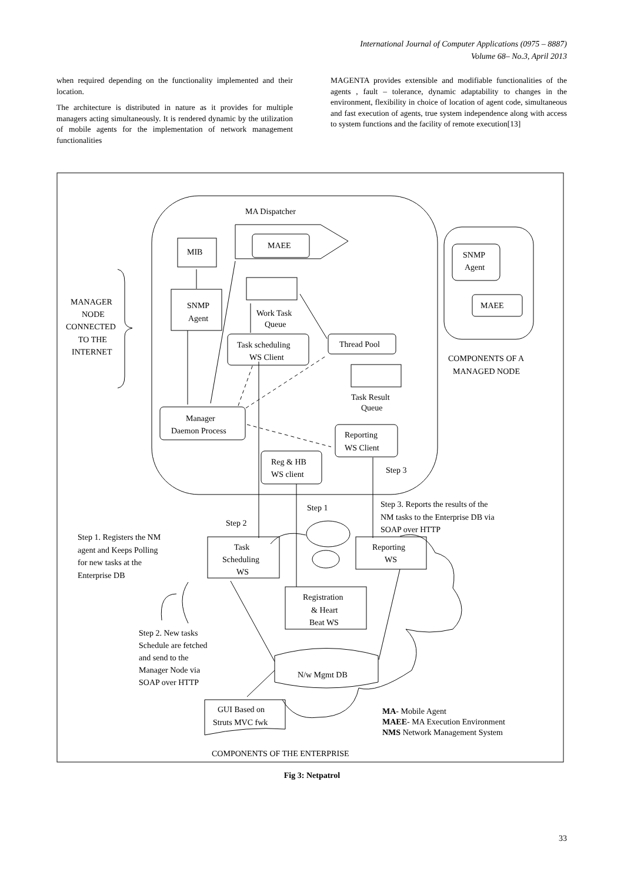International Journal of Computer Applications (0975 – 8887)
Volume 68– No.3, April 2013
when required depending on the functionality implemented and their location.
The architecture is distributed in nature as it provides for multiple managers acting simultaneously. It is rendered dynamic by the utilization of mobile agents for the implementation of network management functionalities
MAGENTA provides extensible and modifiable functionalities of the agents , fault – tolerance, dynamic adaptability to changes in the environment, flexibility in choice of location of agent code, simultaneous and fast execution of agents, true system independence along with access to system functions and the facility of remote execution[13]
MA Dispatcher
MAEE
MIB
SNMP
Agent
Work Task
Queue
Task scheduling
WS Client
Thread Pool
Task Result
Queue
Manager
Daemon Process
Reporting
WS Client
Reg & HB
WS client
Step 3
SNMP
Agent
MAEE
COMPONENTS OF A
MANAGED NODE
MANAGER
NODE
CONNECTED
TO THE
INTERNET
Step 1
Step 2
Step 3. Reports the results of the
NM tasks to the Enterprise DB via
SOAP over HTTP
Step 1. Registers the NM
agent and Keeps Polling
for new tasks at the
Enterprise DB
Task
Scheduling
WS
Reporting
WS
Registration
& Heart
Beat WS
Step 2. New tasks
Schedule are fetched
and send to the
Manager Node via
SOAP over HTTP
N/w Mgmt DB
GUI Based on
Struts MVC fwk
MA- Mobile Agent
MAEE- MA Execution Environment
NMS Network Management System
COMPONENTS OF THE ENTERPRISE
Fig 3: Netpatrol
33